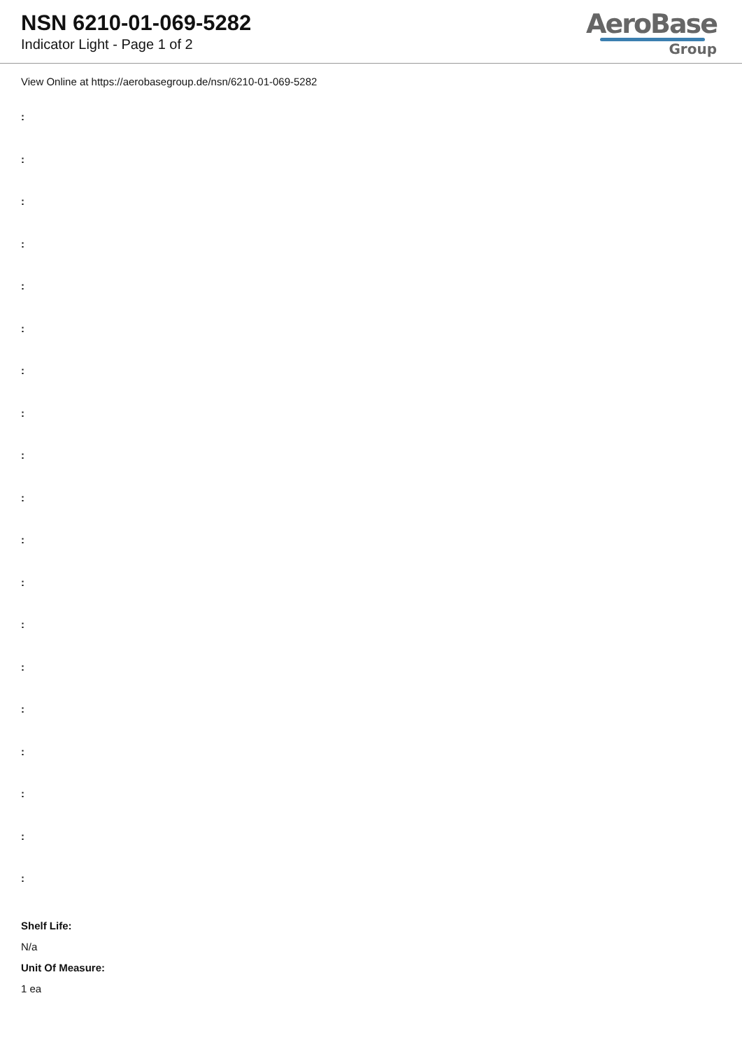NSN 6210-01-069-5282
Indicator Light - Page 1 of 2
AeroBase
Group
View Online at https://aerobasegroup.de/nsn/6210-01-069-5282
:
:
:
:
:
:
:
:
:
:
:
:
:
:
:
:
:
:
:
Shelf Life:
N/a
Unit Of Measure:
1 ea